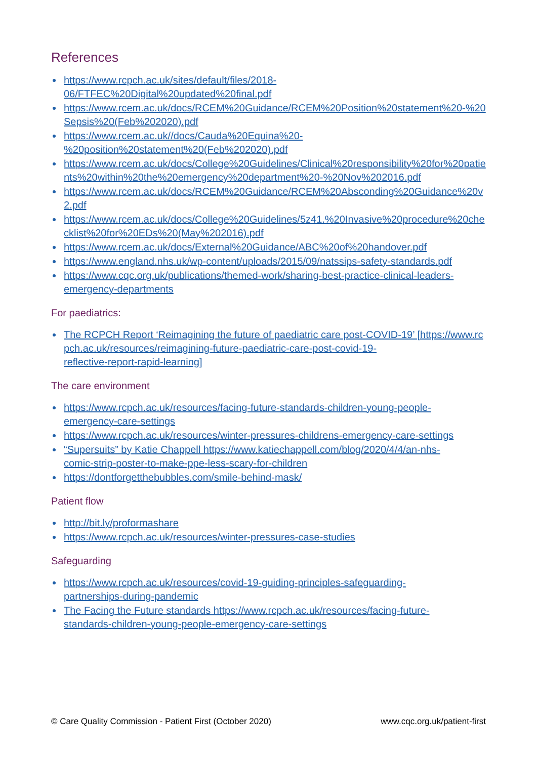References
https://www.rcpch.ac.uk/sites/default/files/2018-
06/FTFEC%20Digital%20updated%20final.pdf
https://www.rcem.ac.uk/docs/RCEM%20Guidance/RCEM%20Position%20statement%20-%20Sepsis%20(Feb%202020).pdf
https://www.rcem.ac.uk//docs/Cauda%20Equina%20-
%20position%20statement%20(Feb%202020).pdf
https://www.rcem.ac.uk/docs/College%20Guidelines/Clinical%20responsibility%20for%20patients%20within%20the%20emergency%20department%20-%20Nov%202016.pdf
https://www.rcem.ac.uk/docs/RCEM%20Guidance/RCEM%20Absconding%20Guidance%20v2.pdf
https://www.rcem.ac.uk/docs/College%20Guidelines/5z41.%20Invasive%20procedure%20checklist%20for%20EDs%20(May%202016).pdf
https://www.rcem.ac.uk/docs/External%20Guidance/ABC%20of%20handover.pdf
https://www.england.nhs.uk/wp-content/uploads/2015/09/natssips-safety-standards.pdf
https://www.cqc.org.uk/publications/themed-work/sharing-best-practice-clinical-leaders-
emergency-departments
For paediatrics:
The RCPCH Report ‘Reimagining the future of paediatric care post-COVID-19’ [https://www.rcpch.ac.uk/resources/reimagining-future-paediatric-care-post-covid-19-
reflective-report-rapid-learning]
The care environment
https://www.rcpch.ac.uk/resources/facing-future-standards-children-young-people-
emergency-care-settings
https://www.rcpch.ac.uk/resources/winter-pressures-childrens-emergency-care-settings
“Supersuits” by Katie Chappell https://www.katiechappell.com/blog/2020/4/4/an-nhs-
comic-strip-poster-to-make-ppe-less-scary-for-children
https://dontforgetthebubbles.com/smile-behind-mask/
Patient flow
http://bit.ly/proformashare
https://www.rcpch.ac.uk/resources/winter-pressures-case-studies
Safeguarding
https://www.rcpch.ac.uk/resources/covid-19-guiding-principles-safeguarding-
partnerships-during-pandemic
The Facing the Future standards https://www.rcpch.ac.uk/resources/facing-future-
standards-children-young-people-emergency-care-settings
© Care Quality Commission - Patient First (October 2020) www.cqc.org.uk/patient-first